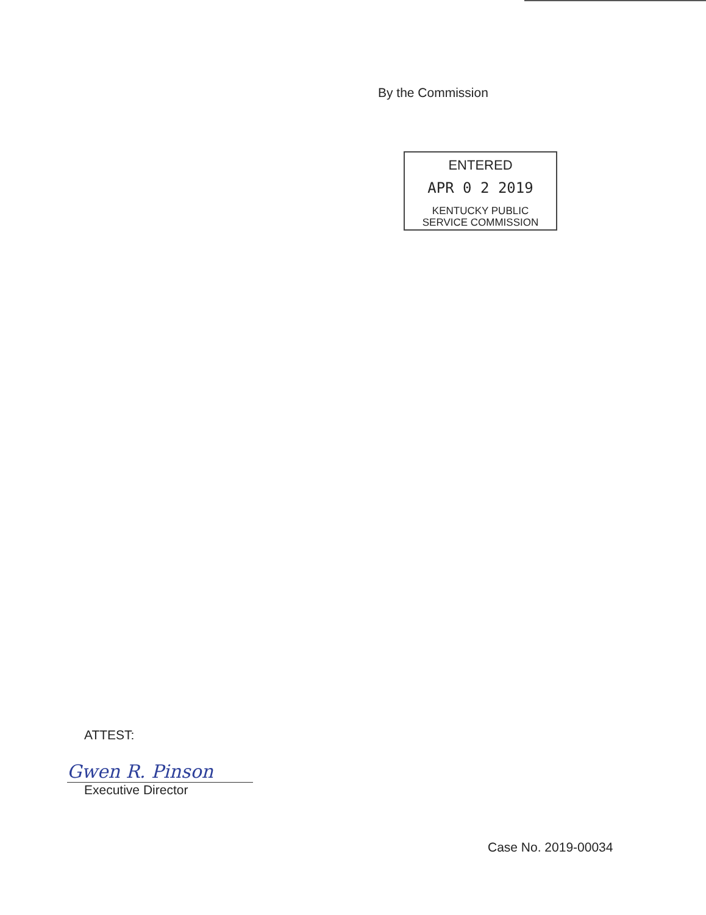By the Commission
ENTERED
APR 0 2 2019
KENTUCKY PUBLIC
SERVICE COMMISSION
ATTEST:
Gwen R. Pinson
Executive Director
Case No. 2019-00034